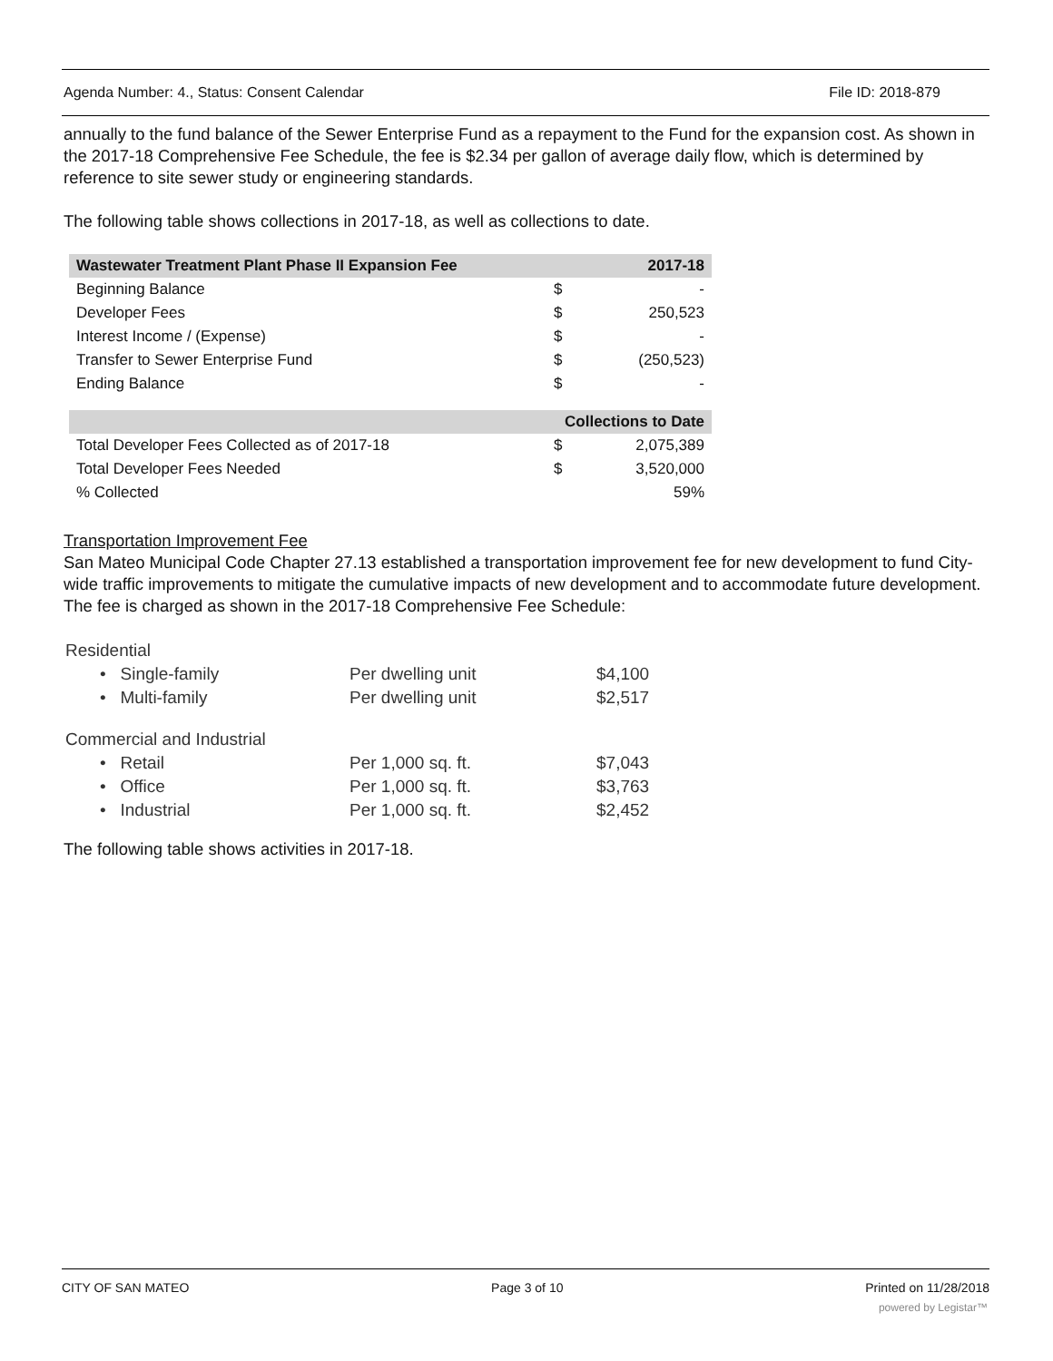Agenda Number: 4., Status: Consent Calendar File ID: 2018-879
annually to the fund balance of the Sewer Enterprise Fund as a repayment to the Fund for the expansion cost. As shown in the 2017-18 Comprehensive Fee Schedule, the fee is $2.34 per gallon of average daily flow, which is determined by reference to site sewer study or engineering standards.
The following table shows collections in 2017-18, as well as collections to date.
| Wastewater Treatment Plant Phase II Expansion Fee | | 2017-18 |
| --- | --- | --- |
| Beginning Balance | $ | - |
| Developer Fees | $ | 250,523 |
| Interest Income / (Expense) | $ | - |
| Transfer to Sewer Enterprise Fund | $ | (250,523) |
| Ending Balance | $ | - |
| | Collections to Date | |
| Total Developer Fees Collected as of 2017-18 | $ | 2,075,389 |
| Total Developer Fees Needed | $ | 3,520,000 |
| % Collected | | 59% |
Transportation Improvement Fee
San Mateo Municipal Code Chapter 27.13 established a transportation improvement fee for new development to fund City-wide traffic improvements to mitigate the cumulative impacts of new development and to accommodate future development. The fee is charged as shown in the 2017-18 Comprehensive Fee Schedule:
| Residential | | |
| • Single-family | Per dwelling unit | $4,100 |
| • Multi-family | Per dwelling unit | $2,517 |
| Commercial and Industrial | | |
| • Retail | Per 1,000 sq. ft. | $7,043 |
| • Office | Per 1,000 sq. ft. | $3,763 |
| • Industrial | Per 1,000 sq. ft. | $2,452 |
The following table shows activities in 2017-18.
CITY OF SAN MATEO Page 3 of 10 Printed on 11/28/2018
powered by Legistar™